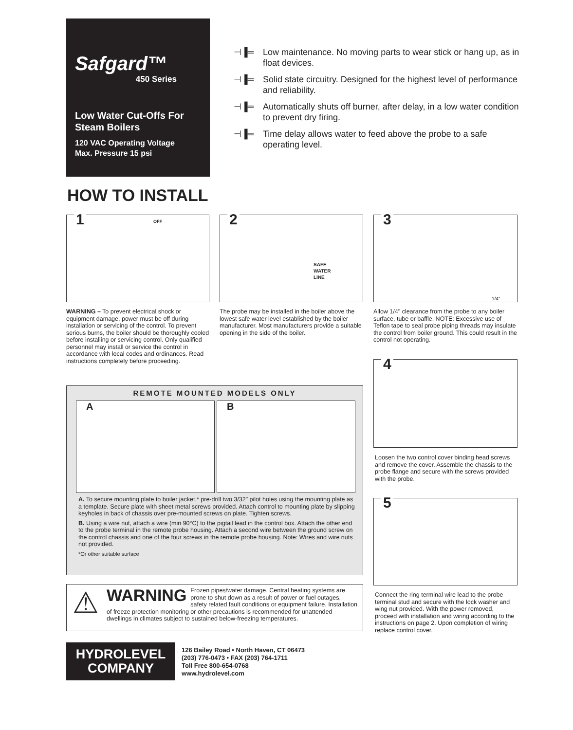Safgard™
450 Series
Low Water Cut-Offs For Steam Boilers
120 VAC Operating Voltage
Max. Pressure 15 psi
⊣▐═ Low maintenance. No moving parts to wear stick or hang up, as in float devices.
⊣▐═ Solid state circuitry. Designed for the highest level of performance and reliability.
⊣▐═ Automatically shuts off burner, after delay, in a low water condition to prevent dry firing.
⊣▐═ Time delay allows water to feed above the probe to a safe operating level.
HOW TO INSTALL
1 OFF
WARNING – To prevent electrical shock or equipment damage, power must be off during installation or servicing of the control. To prevent serious burns, the boiler should be thoroughly cooled before installing or servicing control. Only qualified personnel may install or service the control in accordance with local codes and ordinances. Read instructions completely before proceeding.
2
SAFE
WATER
LINE
The probe may be installed in the boiler above the lowest safe water level established by the boiler manufacturer. Most manufacturers provide a suitable opening in the side of the boiler.
3
1/4"
Allow 1/4" clearance from the probe to any boiler surface, tube or baffle. NOTE: Excessive use of Teflon tape to seal probe piping threads may insulate the control from boiler ground. This could result in the control not operating.
4
Loosen the two control cover binding head screws and remove the cover. Assemble the chassis to the probe flange and secure with the screws provided with the probe.
5
Connect the ring terminal wire lead to the probe terminal stud and secure with the lock washer and wing nut provided. With the power removed, proceed with installation and wiring according to the instructions on page 2. Upon completion of wiring replace control cover.
REMOTE MOUNTED MODELS ONLY
A B
A. To secure mounting plate to boiler jacket,* pre-drill two 3/32" pilot holes using the mounting plate as a template. Secure plate with sheet metal screws provided. Attach control to mounting plate by slipping keyholes in back of chassis over pre-mounted screws on plate. Tighten screws.
B. Using a wire nut, attach a wire (min 90°C) to the pigtail lead in the control box. Attach the other end to the probe terminal in the remote probe housing. Attach a second wire between the ground screw on the control chassis and one of the four screws in the remote probe housing. Note: Wires and wire nuts not provided.
*Or other suitable surface
⚠ WARNING Frozen pipes/water damage. Central heating systems are prone to shut down as a result of power or fuel outages, safety related fault conditions or equipment failure. Installation of freeze protection monitoring or other precautions is recommended for unattended dwellings in climates subject to sustained below-freezing temperatures.
HYDROLEVEL
COMPANY
126 Bailey Road • North Haven, CT 06473
(203) 776-0473 • FAX (203) 764-1711
Toll Free 800-654-0768
www.hydrolevel.com